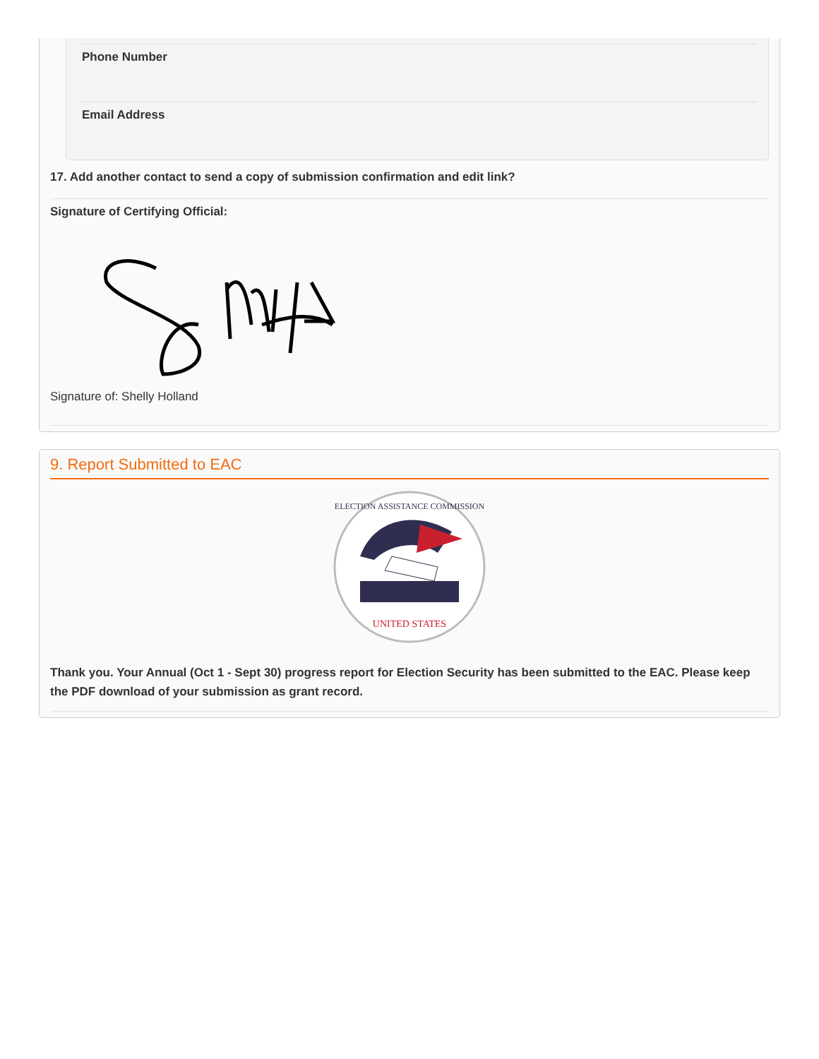Phone Number
Email Address
17. Add another contact to send a copy of submission confirmation and edit link?
Signature of Certifying Official:
Signature of: Shelly Holland
9. Report Submitted to EAC
UNITED STATES
ELECTION ASSISTANCE COMMISSION
Thank you. Your Annual (Oct 1 - Sept 30) progress report for Election Security has been submitted to the EAC. Please keep the PDF download of your submission as grant record.